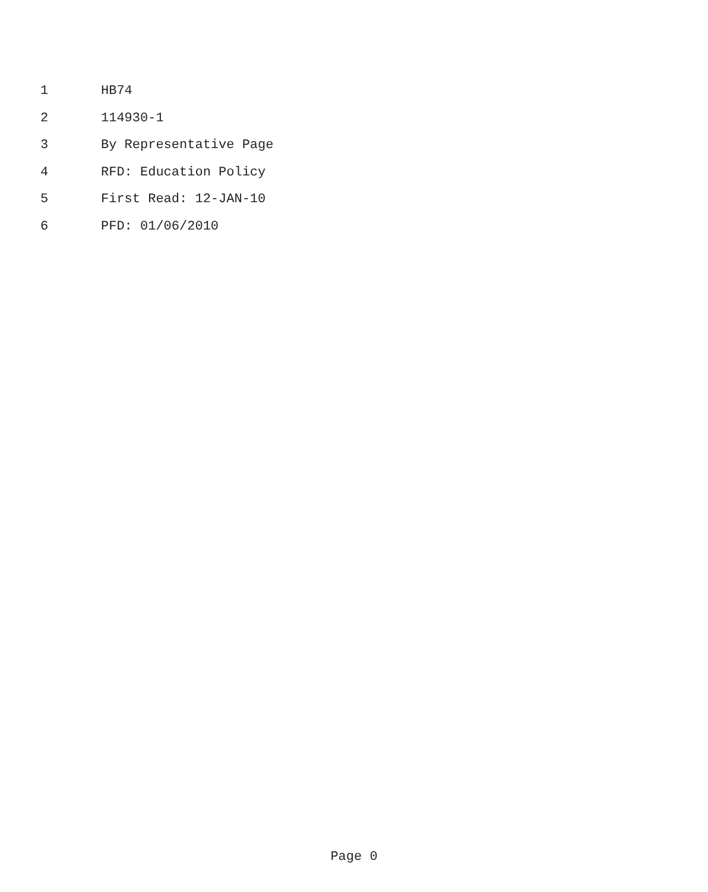1 HB74
2 114930-1
3 By Representative Page
4 RFD: Education Policy
5 First Read: 12-JAN-10
6 PFD: 01/06/2010
Page 0